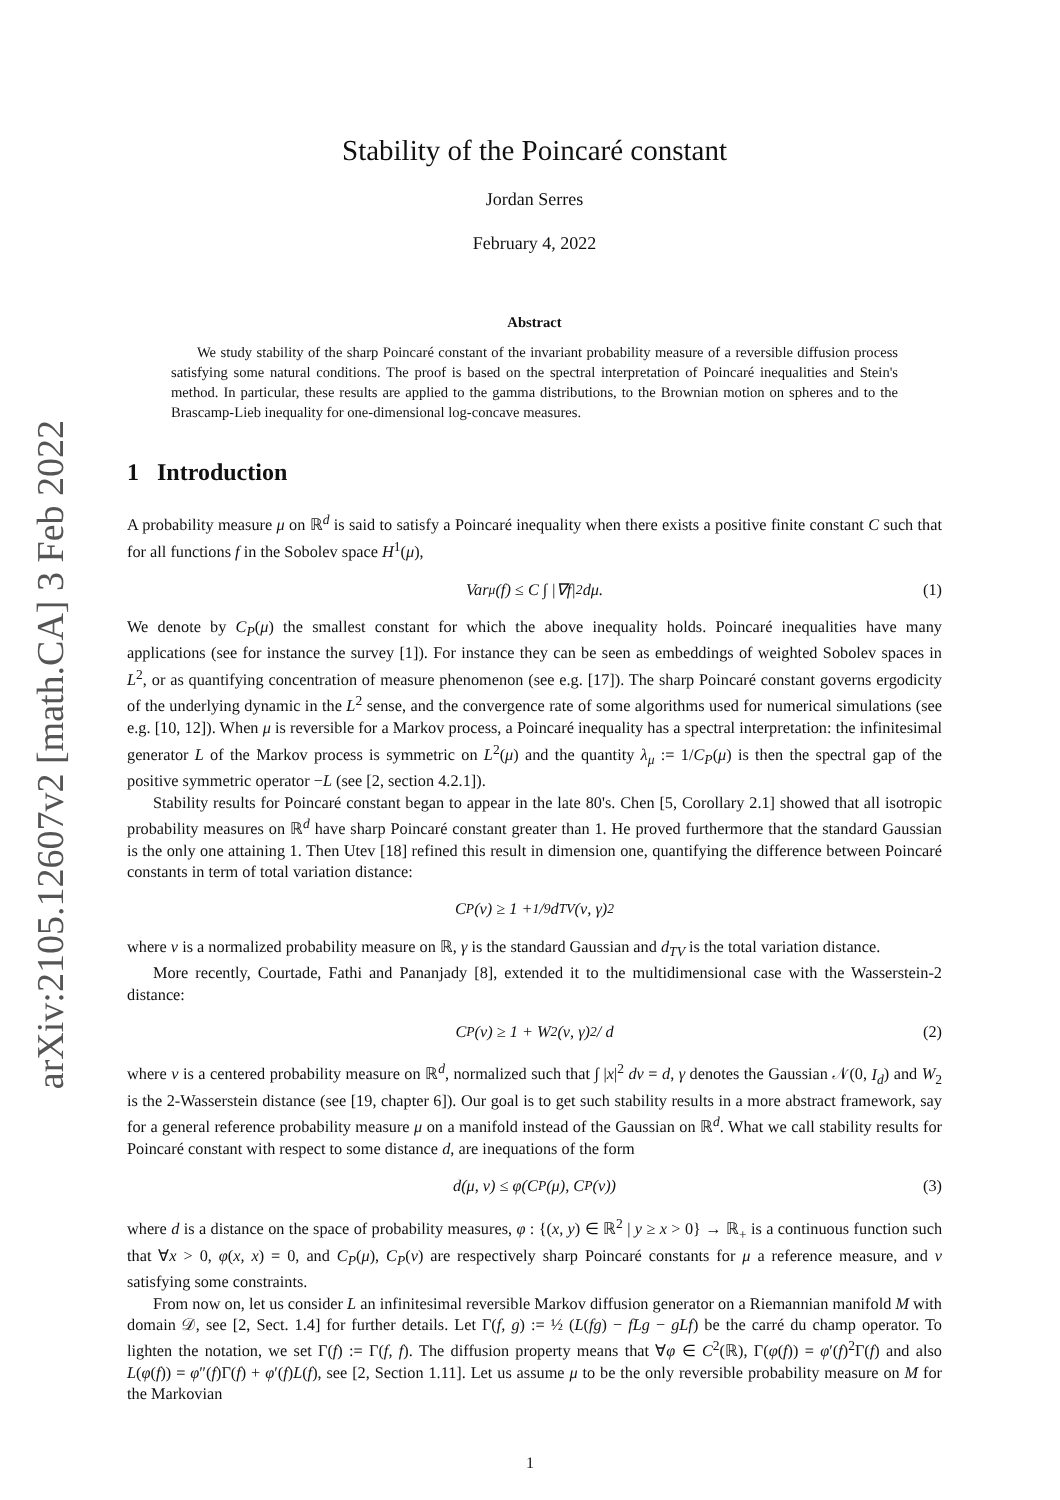arXiv:2105.12607v2 [math.CA] 3 Feb 2022
Stability of the Poincaré constant
Jordan Serres
February 4, 2022
Abstract
We study stability of the sharp Poincaré constant of the invariant probability measure of a reversible diffusion process satisfying some natural conditions. The proof is based on the spectral interpretation of Poincaré inequalities and Stein's method. In particular, these results are applied to the gamma distributions, to the Brownian motion on spheres and to the Brascamp-Lieb inequality for one-dimensional log-concave measures.
1 Introduction
A probability measure μ on ℝ<sup>d</sup> is said to satisfy a Poincaré inequality when there exists a positive finite constant C such that for all functions f in the Sobolev space H<sup>1</sup>(μ),
Var<sub>μ</sub>(f) ≤ C ∫ |∇f|<sup>2</sup>dμ. (1)
We denote by C<sub>P</sub>(μ) the smallest constant for which the above inequality holds. Poincaré inequalities have many applications (see for instance the survey [1]). For instance they can be seen as embeddings of weighted Sobolev spaces in L<sup>2</sup>, or as quantifying concentration of measure phenomenon (see e.g. [17]). The sharp Poincaré constant governs ergodicity of the underlying dynamic in the L<sup>2</sup> sense, and the convergence rate of some algorithms used for numerical simulations (see e.g. [10, 12]). When μ is reversible for a Markov process, a Poincaré inequality has a spectral interpretation: the infinitesimal generator L of the Markov process is symmetric on L<sup>2</sup>(μ) and the quantity λ<sub>μ</sub> := 1/C<sub>P</sub>(μ) is then the spectral gap of the positive symmetric operator −L (see [2, section 4.2.1]).
Stability results for Poincaré constant began to appear in the late 80's. Chen [5, Corollary 2.1] showed that all isotropic probability measures on ℝ<sup>d</sup> have sharp Poincaré constant greater than 1. He proved furthermore that the standard Gaussian is the only one attaining 1. Then Utev [18] refined this result in dimension one, quantifying the difference between Poincaré constants in term of total variation distance:
C<sub>P</sub>(ν) ≥ 1 + 1/9 d<sub>TV</sub>(ν, γ)<sup>2</sup>
where ν is a normalized probability measure on ℝ, γ is the standard Gaussian and d<sub>TV</sub> is the total variation distance.
More recently, Courtade, Fathi and Pananjady [8], extended it to the multidimensional case with the Wasserstein-2 distance:
C<sub>P</sub>(ν) ≥ 1 + W<sub>2</sub>(ν, γ)<sup>2</sup> / d (2)
where ν is a centered probability measure on ℝ<sup>d</sup>, normalized such that ∫ |x|<sup>2</sup> dν = d, γ denotes the Gaussian 𝒩(0, I<sub>d</sub>) and W<sub>2</sub> is the 2-Wasserstein distance (see [19, chapter 6]). Our goal is to get such stability results in a more abstract framework, say for a general reference probability measure μ on a manifold instead of the Gaussian on ℝ<sup>d</sup>. What we call stability results for Poincaré constant with respect to some distance d, are inequations of the form
d(μ, ν) ≤ φ(C<sub>P</sub>(μ), C<sub>P</sub>(ν)) (3)
where d is a distance on the space of probability measures, φ : {(x, y) ∈ ℝ<sup>2</sup> | y ≥ x > 0} → ℝ<sub>+</sub> is a continuous function such that ∀x > 0, φ(x, x) = 0, and C<sub>P</sub>(μ), C<sub>P</sub>(ν) are respectively sharp Poincaré constants for μ a reference measure, and ν satisfying some constraints.
From now on, let us consider L an infinitesimal reversible Markov diffusion generator on a Riemannian manifold M with domain 𝒟, see [2, Sect. 1.4] for further details. Let Γ(f, g) := ½ (L(fg) − fLg − gLf) be the carré du champ operator. To lighten the notation, we set Γ(f) := Γ(f, f). The diffusion property means that ∀φ ∈ C<sup>2</sup>(ℝ), Γ(φ(f)) = φ′(f)<sup>2</sup>Γ(f) and also L(φ(f)) = φ″(f)Γ(f) + φ′(f)L(f), see [2, Section 1.11]. Let us assume μ to be the only reversible probability measure on M for the Markovian
1